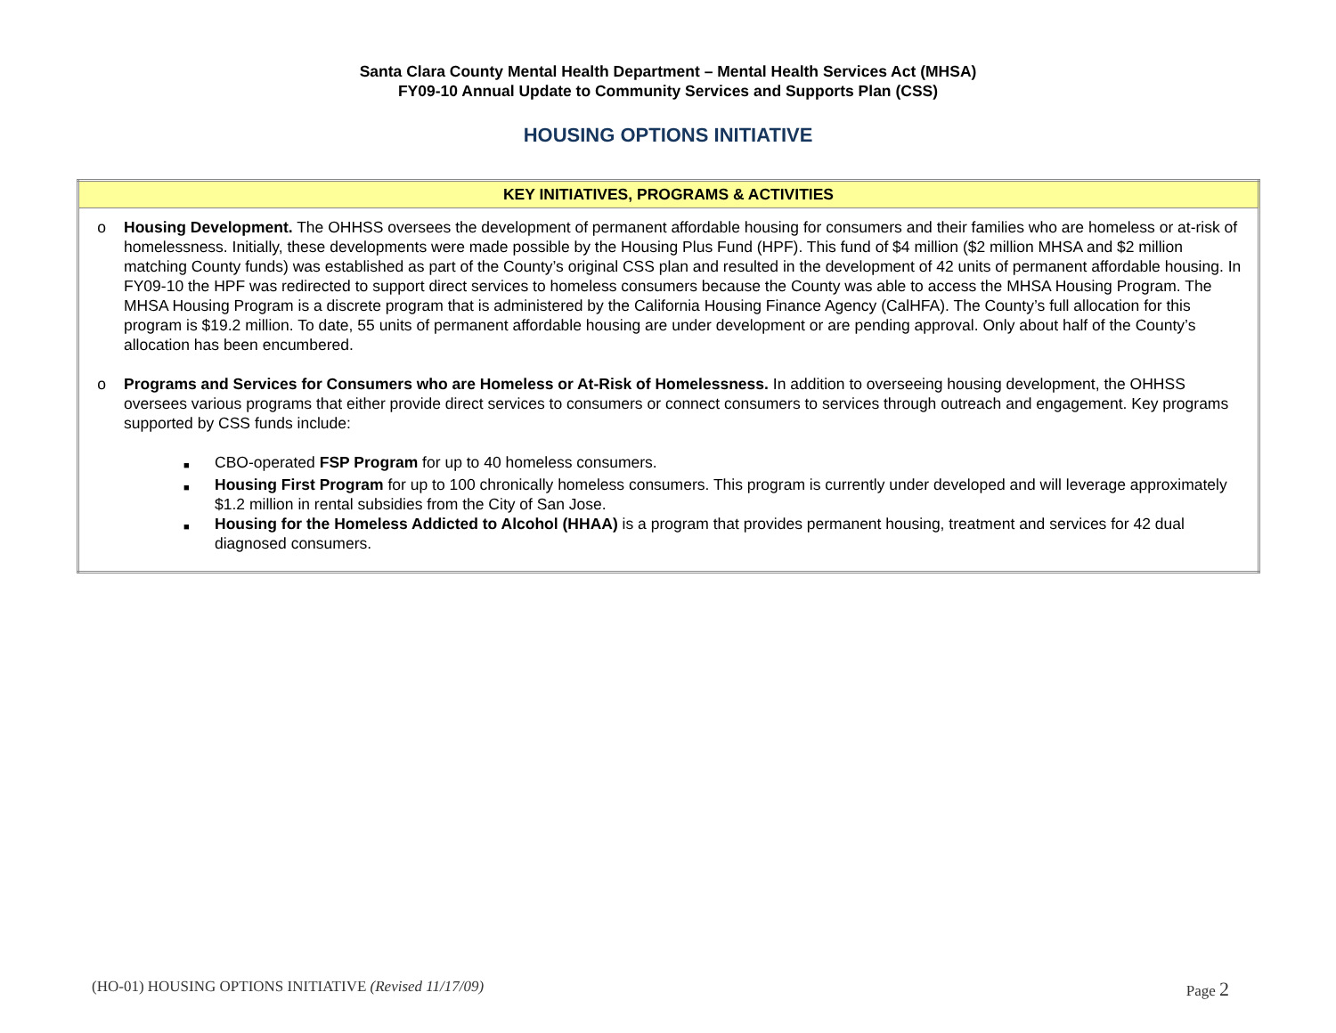Santa Clara County Mental Health Department – Mental Health Services Act (MHSA)
FY09-10 Annual Update to Community Services and Supports Plan (CSS)
HOUSING OPTIONS INITIATIVE
| KEY INITIATIVES, PROGRAMS & ACTIVITIES |
| --- |
| o Housing Development. The OHHSS oversees the development of permanent affordable housing for consumers and their families who are homeless or at-risk of homelessness. Initially, these developments were made possible by the Housing Plus Fund (HPF). This fund of $4 million ($2 million MHSA and $2 million matching County funds) was established as part of the County’s original CSS plan and resulted in the development of 42 units of permanent affordable housing. In FY09-10 the HPF was redirected to support direct services to homeless consumers because the County was able to access the MHSA Housing Program. The MHSA Housing Program is a discrete program that is administered by the California Housing Finance Agency (CalHFA). The County’s full allocation for this program is $19.2 million. To date, 55 units of permanent affordable housing are under development or are pending approval. Only about half of the County’s allocation has been encumbered. o Programs and Services for Consumers who are Homeless or At-Risk of Homelessness. In addition to overseeing housing development, the OHHSS oversees various programs that either provide direct services to consumers or connect consumers to services through outreach and engagement. Key programs supported by CSS funds include: ■ CBO-operated FSP Program for up to 40 homeless consumers. ■ Housing First Program for up to 100 chronically homeless consumers. This program is currently under developed and will leverage approximately $1.2 million in rental subsidies from the City of San Jose. ■ Housing for the Homeless Addicted to Alcohol (HHAA) is a program that provides permanent housing, treatment and services for 42 dual diagnosed consumers. |
(HO-01) HOUSING OPTIONS INITIATIVE (Revised 11/17/09) Page 2